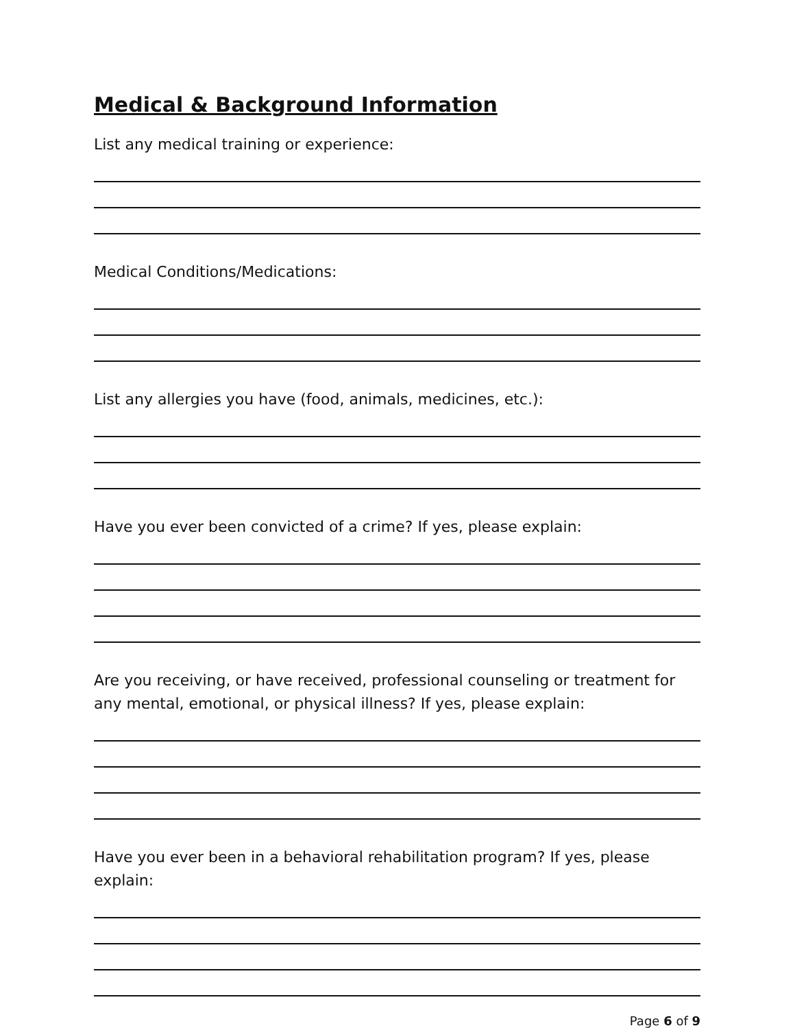Medical & Background Information
List any medical training or experience:
Medical Conditions/Medications:
List any allergies you have (food, animals, medicines, etc.):
Have you ever been convicted of a crime? If yes, please explain:
Are you receiving, or have received, professional counseling or treatment for any mental, emotional, or physical illness? If yes, please explain:
Have you ever been in a behavioral rehabilitation program? If yes, please explain:
Page 6 of 9